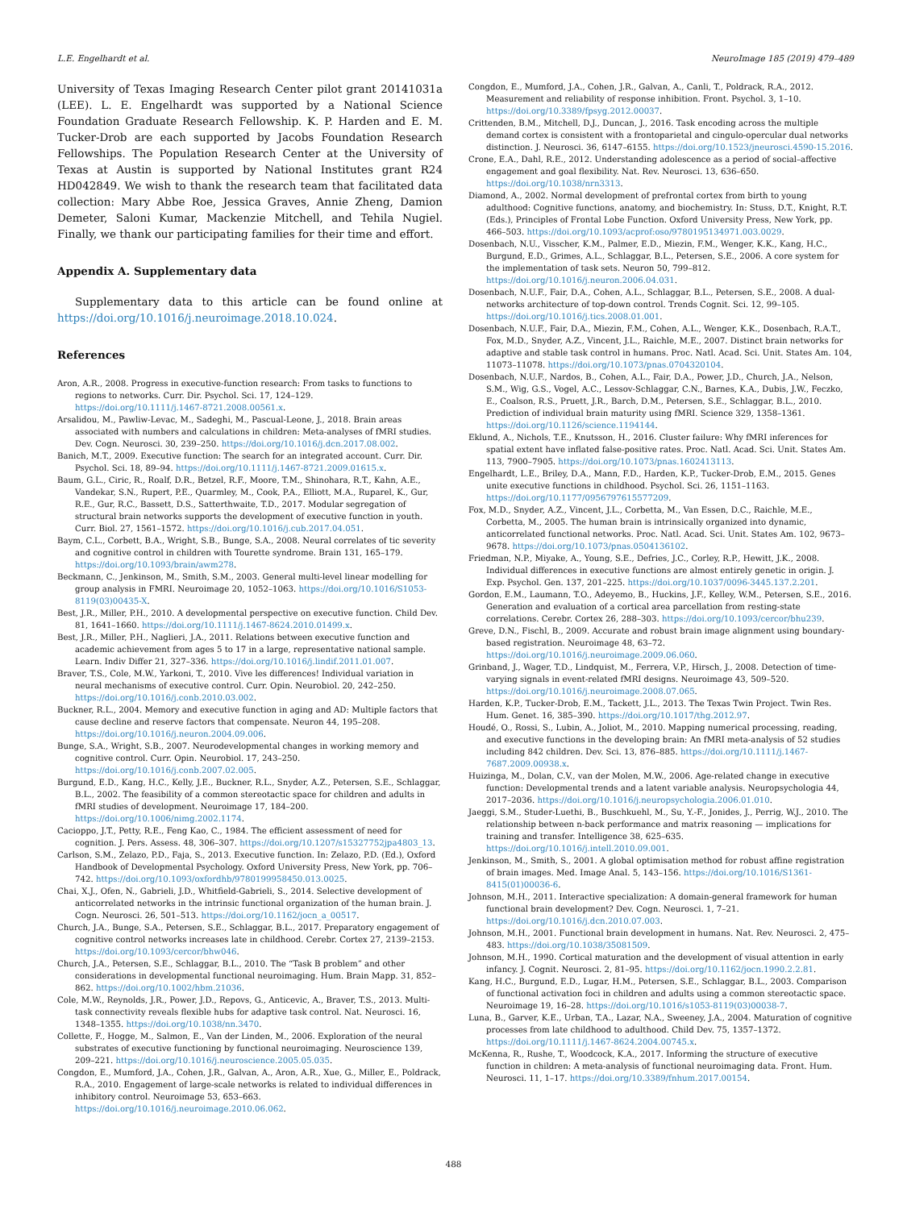L.E. Engelhardt et al. NeuroImage 185 (2019) 479–489
University of Texas Imaging Research Center pilot grant 20141031a (LEE). L. E. Engelhardt was supported by a National Science Foundation Graduate Research Fellowship. K. P. Harden and E. M. Tucker-Drob are each supported by Jacobs Foundation Research Fellowships. The Population Research Center at the University of Texas at Austin is supported by National Institutes grant R24 HD042849. We wish to thank the research team that facilitated data collection: Mary Abbe Roe, Jessica Graves, Annie Zheng, Damion Demeter, Saloni Kumar, Mackenzie Mitchell, and Tehila Nugiel. Finally, we thank our participating families for their time and effort.
Appendix A. Supplementary data
Supplementary data to this article can be found online at https://doi.org/10.1016/j.neuroimage.2018.10.024.
References
Aron, A.R., 2008. Progress in executive-function research: From tasks to functions to regions to networks. Curr. Dir. Psychol. Sci. 17, 124–129. https://doi.org/10.1111/j.1467-8721.2008.00561.x.
Arsalidou, M., Pawliw-Levac, M., Sadeghi, M., Pascual-Leone, J., 2018. Brain areas associated with numbers and calculations in children: Meta-analyses of fMRI studies. Dev. Cogn. Neurosci. 30, 239–250. https://doi.org/10.1016/j.dcn.2017.08.002.
Banich, M.T., 2009. Executive function: The search for an integrated account. Curr. Dir. Psychol. Sci. 18, 89–94. https://doi.org/10.1111/j.1467-8721.2009.01615.x.
Baum, G.L., Ciric, R., Roalf, D.R., Betzel, R.F., Moore, T.M., Shinohara, R.T., Kahn, A.E., Vandekar, S.N., Rupert, P.E., Quarmley, M., Cook, P.A., Elliott, M.A., Ruparel, K., Gur, R.E., Gur, R.C., Bassett, D.S., Satterthwaite, T.D., 2017. Modular segregation of structural brain networks supports the development of executive function in youth. Curr. Biol. 27, 1561–1572. https://doi.org/10.1016/j.cub.2017.04.051.
Baym, C.L., Corbett, B.A., Wright, S.B., Bunge, S.A., 2008. Neural correlates of tic severity and cognitive control in children with Tourette syndrome. Brain 131, 165–179. https://doi.org/10.1093/brain/awm278.
Beckmann, C., Jenkinson, M., Smith, S.M., 2003. General multi-level linear modelling for group analysis in FMRI. Neuroimage 20, 1052–1063. https://doi.org/10.1016/S1053-8119(03)00435-X.
Best, J.R., Miller, P.H., 2010. A developmental perspective on executive function. Child Dev. 81, 1641–1660. https://doi.org/10.1111/j.1467-8624.2010.01499.x.
Best, J.R., Miller, P.H., Naglieri, J.A., 2011. Relations between executive function and academic achievement from ages 5 to 17 in a large, representative national sample. Learn. Indiv Differ 21, 327–336. https://doi.org/10.1016/j.lindif.2011.01.007.
Braver, T.S., Cole, M.W., Yarkoni, T., 2010. Vive les differences! Individual variation in neural mechanisms of executive control. Curr. Opin. Neurobiol. 20, 242–250. https://doi.org/10.1016/j.conb.2010.03.002.
Buckner, R.L., 2004. Memory and executive function in aging and AD: Multiple factors that cause decline and reserve factors that compensate. Neuron 44, 195–208. https://doi.org/10.1016/j.neuron.2004.09.006.
Bunge, S.A., Wright, S.B., 2007. Neurodevelopmental changes in working memory and cognitive control. Curr. Opin. Neurobiol. 17, 243–250. https://doi.org/10.1016/j.conb.2007.02.005.
Burgund, E.D., Kang, H.C., Kelly, J.E., Buckner, R.L., Snyder, A.Z., Petersen, S.E., Schlaggar, B.L., 2002. The feasibility of a common stereotactic space for children and adults in fMRI studies of development. Neuroimage 17, 184–200. https://doi.org/10.1006/nimg.2002.1174.
Cacioppo, J.T., Petty, R.E., Feng Kao, C., 1984. The efficient assessment of need for cognition. J. Pers. Assess. 48, 306–307. https://doi.org/10.1207/s15327752jpa4803_13.
Carlson, S.M., Zelazo, P.D., Faja, S., 2013. Executive function. In: Zelazo, P.D. (Ed.), Oxford Handbook of Developmental Psychology. Oxford University Press, New York, pp. 706–742. https://doi.org/10.1093/oxfordhb/9780199958450.013.0025.
Chai, X.J., Ofen, N., Gabrieli, J.D., Whitfield-Gabrieli, S., 2014. Selective development of anticorrelated networks in the intrinsic functional organization of the human brain. J. Cogn. Neurosci. 26, 501–513. https://doi.org/10.1162/jocn_a_00517.
Church, J.A., Bunge, S.A., Petersen, S.E., Schlaggar, B.L., 2017. Preparatory engagement of cognitive control networks increases late in childhood. Cerebr. Cortex 27, 2139–2153. https://doi.org/10.1093/cercor/bhw046.
Church, J.A., Petersen, S.E., Schlaggar, B.L., 2010. The “Task B problem” and other considerations in developmental functional neuroimaging. Hum. Brain Mapp. 31, 852–862. https://doi.org/10.1002/hbm.21036.
Cole, M.W., Reynolds, J.R., Power, J.D., Repovs, G., Anticevic, A., Braver, T.S., 2013. Multi-task connectivity reveals flexible hubs for adaptive task control. Nat. Neurosci. 16, 1348–1355. https://doi.org/10.1038/nn.3470.
Collette, F., Hogge, M., Salmon, E., Van der Linden, M., 2006. Exploration of the neural substrates of executive functioning by functional neuroimaging. Neuroscience 139, 209–221. https://doi.org/10.1016/j.neuroscience.2005.05.035.
Congdon, E., Mumford, J.A., Cohen, J.R., Galvan, A., Aron, A.R., Xue, G., Miller, E., Poldrack, R.A., 2010. Engagement of large-scale networks is related to individual differences in inhibitory control. Neuroimage 53, 653–663. https://doi.org/10.1016/j.neuroimage.2010.06.062.
Congdon, E., Mumford, J.A., Cohen, J.R., Galvan, A., Canli, T., Poldrack, R.A., 2012. Measurement and reliability of response inhibition. Front. Psychol. 3, 1–10. https://doi.org/10.3389/fpsyg.2012.00037.
Crittenden, B.M., Mitchell, D.J., Duncan, J., 2016. Task encoding across the multiple demand cortex is consistent with a frontoparietal and cingulo-opercular dual networks distinction. J. Neurosci. 36, 6147–6155. https://doi.org/10.1523/jneurosci.4590-15.2016.
Crone, E.A., Dahl, R.E., 2012. Understanding adolescence as a period of social–affective engagement and goal flexibility. Nat. Rev. Neurosci. 13, 636–650. https://doi.org/10.1038/nrn3313.
Diamond, A., 2002. Normal development of prefrontal cortex from birth to young adulthood: Cognitive functions, anatomy, and biochemistry. In: Stuss, D.T., Knight, R.T. (Eds.), Principles of Frontal Lobe Function. Oxford University Press, New York, pp. 466–503. https://doi.org/10.1093/acprof:oso/9780195134971.003.0029.
Dosenbach, N.U., Visscher, K.M., Palmer, E.D., Miezin, F.M., Wenger, K.K., Kang, H.C., Burgund, E.D., Grimes, A.L., Schlaggar, B.L., Petersen, S.E., 2006. A core system for the implementation of task sets. Neuron 50, 799–812. https://doi.org/10.1016/j.neuron.2006.04.031.
Dosenbach, N.U.F., Fair, D.A., Cohen, A.L., Schlaggar, B.L., Petersen, S.E., 2008. A dual-networks architecture of top-down control. Trends Cognit. Sci. 12, 99–105. https://doi.org/10.1016/j.tics.2008.01.001.
Dosenbach, N.U.F., Fair, D.A., Miezin, F.M., Cohen, A.L., Wenger, K.K., Dosenbach, R.A.T., Fox, M.D., Snyder, A.Z., Vincent, J.L., Raichle, M.E., 2007. Distinct brain networks for adaptive and stable task control in humans. Proc. Natl. Acad. Sci. Unit. States Am. 104, 11073–11078. https://doi.org/10.1073/pnas.0704320104.
Dosenbach, N.U.F., Nardos, B., Cohen, A.L., Fair, D.A., Power, J.D., Church, J.A., Nelson, S.M., Wig, G.S., Vogel, A.C., Lessov-Schlaggar, C.N., Barnes, K.A., Dubis, J.W., Feczko, E., Coalson, R.S., Pruett, J.R., Barch, D.M., Petersen, S.E., Schlaggar, B.L., 2010. Prediction of individual brain maturity using fMRI. Science 329, 1358–1361. https://doi.org/10.1126/science.1194144.
Eklund, A., Nichols, T.E., Knutsson, H., 2016. Cluster failure: Why fMRI inferences for spatial extent have inflated false-positive rates. Proc. Natl. Acad. Sci. Unit. States Am. 113, 7900–7905. https://doi.org/10.1073/pnas.1602413113.
Engelhardt, L.E., Briley, D.A., Mann, F.D., Harden, K.P., Tucker-Drob, E.M., 2015. Genes unite executive functions in childhood. Psychol. Sci. 26, 1151–1163. https://doi.org/10.1177/0956797615577209.
Fox, M.D., Snyder, A.Z., Vincent, J.L., Corbetta, M., Van Essen, D.C., Raichle, M.E., Corbetta, M., 2005. The human brain is intrinsically organized into dynamic, anticorrelated functional networks. Proc. Natl. Acad. Sci. Unit. States Am. 102, 9673–9678. https://doi.org/10.1073/pnas.0504136102.
Friedman, N.P., Miyake, A., Young, S.E., Defries, J.C., Corley, R.P., Hewitt, J.K., 2008. Individual differences in executive functions are almost entirely genetic in origin. J. Exp. Psychol. Gen. 137, 201–225. https://doi.org/10.1037/0096-3445.137.2.201.
Gordon, E.M., Laumann, T.O., Adeyemo, B., Huckins, J.F., Kelley, W.M., Petersen, S.E., 2016. Generation and evaluation of a cortical area parcellation from resting-state correlations. Cerebr. Cortex 26, 288–303. https://doi.org/10.1093/cercor/bhu239.
Greve, D.N., Fischl, B., 2009. Accurate and robust brain image alignment using boundary-based registration. Neuroimage 48, 63–72. https://doi.org/10.1016/j.neuroimage.2009.06.060.
Grinband, J., Wager, T.D., Lindquist, M., Ferrera, V.P., Hirsch, J., 2008. Detection of time-varying signals in event-related fMRI designs. Neuroimage 43, 509–520. https://doi.org/10.1016/j.neuroimage.2008.07.065.
Harden, K.P., Tucker-Drob, E.M., Tackett, J.L., 2013. The Texas Twin Project. Twin Res. Hum. Genet. 16, 385–390. https://doi.org/10.1017/thg.2012.97.
Houdé, O., Rossi, S., Lubin, A., Joliot, M., 2010. Mapping numerical processing, reading, and executive functions in the developing brain: An fMRI meta-analysis of 52 studies including 842 children. Dev. Sci. 13, 876–885. https://doi.org/10.1111/j.1467-7687.2009.00938.x.
Huizinga, M., Dolan, C.V., van der Molen, M.W., 2006. Age-related change in executive function: Developmental trends and a latent variable analysis. Neuropsychologia 44, 2017–2036. https://doi.org/10.1016/j.neuropsychologia.2006.01.010.
Jaeggi, S.M., Studer-Luethi, B., Buschkuehl, M., Su, Y.-F., Jonides, J., Perrig, W.J., 2010. The relationship between n-back performance and matrix reasoning — implications for training and transfer. Intelligence 38, 625–635. https://doi.org/10.1016/j.intell.2010.09.001.
Jenkinson, M., Smith, S., 2001. A global optimisation method for robust affine registration of brain images. Med. Image Anal. 5, 143–156. https://doi.org/10.1016/S1361-8415(01)00036-6.
Johnson, M.H., 2011. Interactive specialization: A domain-general framework for human functional brain development? Dev. Cogn. Neurosci. 1, 7–21. https://doi.org/10.1016/j.dcn.2010.07.003.
Johnson, M.H., 2001. Functional brain development in humans. Nat. Rev. Neurosci. 2, 475–483. https://doi.org/10.1038/35081509.
Johnson, M.H., 1990. Cortical maturation and the development of visual attention in early infancy. J. Cognit. Neurosci. 2, 81–95. https://doi.org/10.1162/jocn.1990.2.2.81.
Kang, H.C., Burgund, E.D., Lugar, H.M., Petersen, S.E., Schlaggar, B.L., 2003. Comparison of functional activation foci in children and adults using a common stereotactic space. Neuroimage 19, 16–28. https://doi.org/10.1016/s1053-8119(03)00038-7.
Luna, B., Garver, K.E., Urban, T.A., Lazar, N.A., Sweeney, J.A., 2004. Maturation of cognitive processes from late childhood to adulthood. Child Dev. 75, 1357–1372. https://doi.org/10.1111/j.1467-8624.2004.00745.x.
McKenna, R., Rushe, T., Woodcock, K.A., 2017. Informing the structure of executive function in children: A meta-analysis of functional neuroimaging data. Front. Hum. Neurosci. 11, 1–17. https://doi.org/10.3389/fnhum.2017.00154.
488